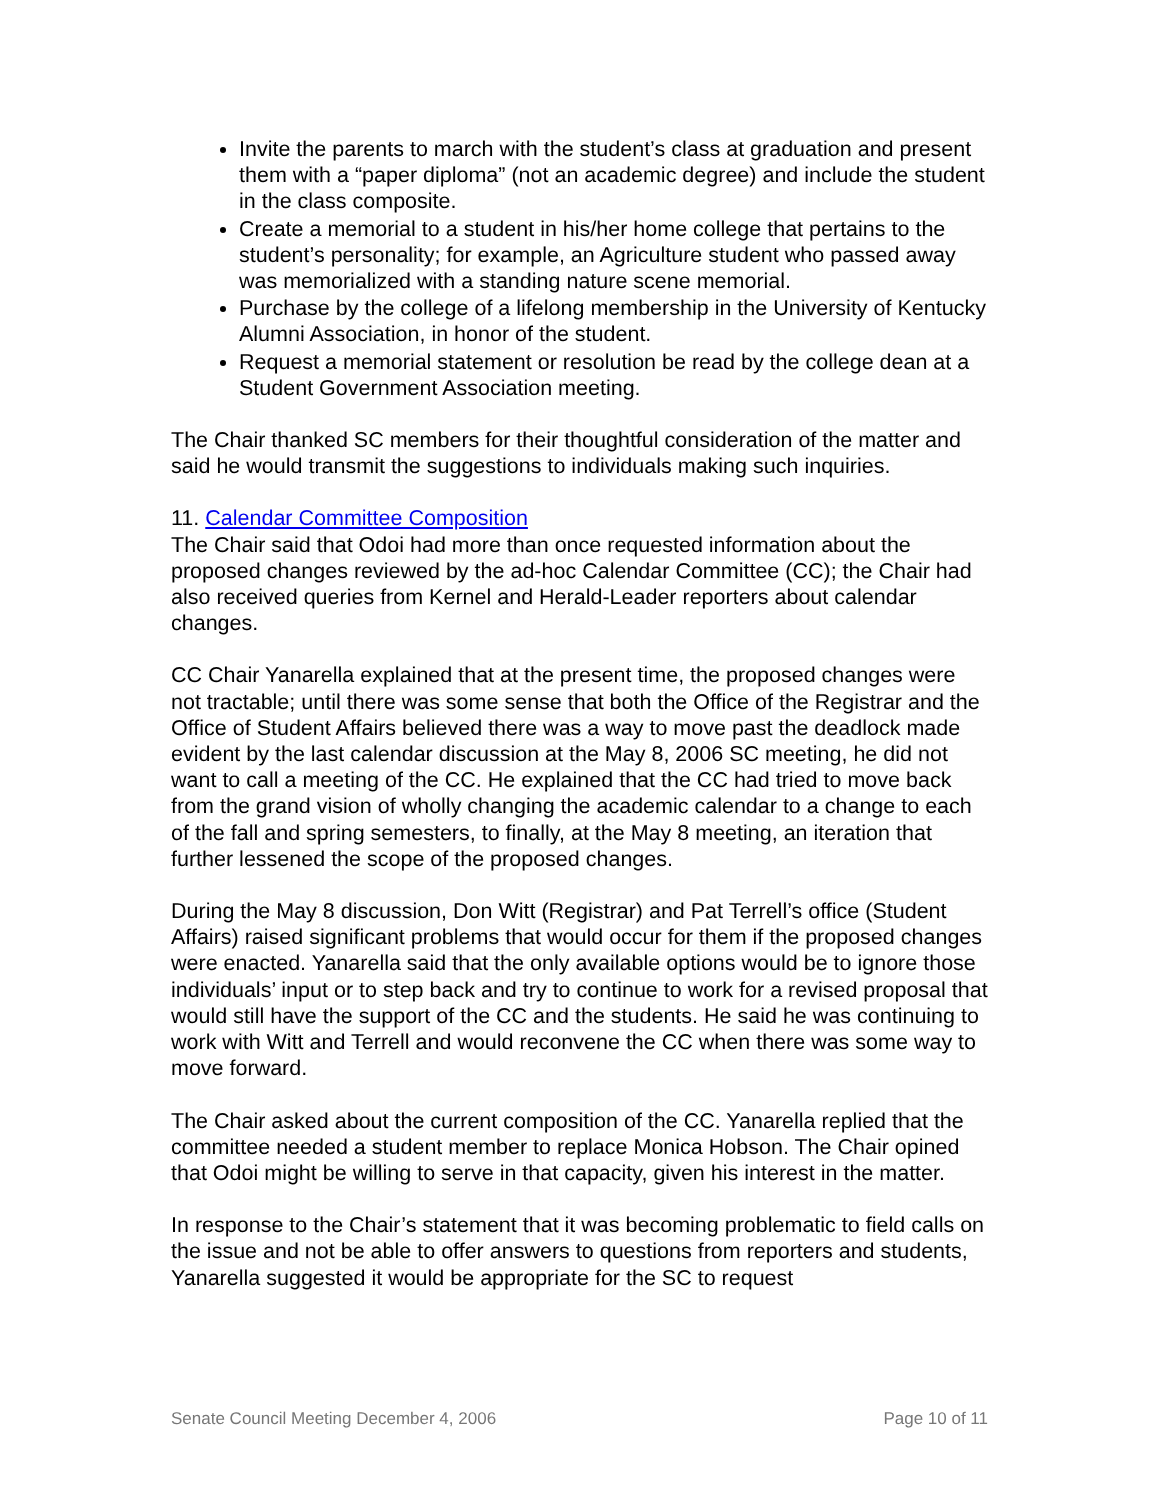Invite the parents to march with the student’s class at graduation and present them with a “paper diploma” (not an academic degree) and include the student in the class composite.
Create a memorial to a student in his/her home college that pertains to the student’s personality; for example, an Agriculture student who passed away was memorialized with a standing nature scene memorial.
Purchase by the college of a lifelong membership in the University of Kentucky Alumni Association, in honor of the student.
Request a memorial statement or resolution be read by the college dean at a Student Government Association meeting.
The Chair thanked SC members for their thoughtful consideration of the matter and said he would transmit the suggestions to individuals making such inquiries.
11. Calendar Committee Composition
The Chair said that Odoi had more than once requested information about the proposed changes reviewed by the ad-hoc Calendar Committee (CC); the Chair had also received queries from Kernel and Herald-Leader reporters about calendar changes.
CC Chair Yanarella explained that at the present time, the proposed changes were not tractable; until there was some sense that both the Office of the Registrar and the Office of Student Affairs believed there was a way to move past the deadlock made evident by the last calendar discussion at the May 8, 2006 SC meeting, he did not want to call a meeting of the CC. He explained that the CC had tried to move back from the grand vision of wholly changing the academic calendar to a change to each of the fall and spring semesters, to finally, at the May 8 meeting, an iteration that further lessened the scope of the proposed changes.
During the May 8 discussion, Don Witt (Registrar) and Pat Terrell’s office (Student Affairs) raised significant problems that would occur for them if the proposed changes were enacted. Yanarella said that the only available options would be to ignore those individuals’ input or to step back and try to continue to work for a revised proposal that would still have the support of the CC and the students. He said he was continuing to work with Witt and Terrell and would reconvene the CC when there was some way to move forward.
The Chair asked about the current composition of the CC. Yanarella replied that the committee needed a student member to replace Monica Hobson. The Chair opined that Odoi might be willing to serve in that capacity, given his interest in the matter.
In response to the Chair’s statement that it was becoming problematic to field calls on the issue and not be able to offer answers to questions from reporters and students, Yanarella suggested it would be appropriate for the SC to request
Senate Council Meeting December 4, 2006 Page 10 of 11